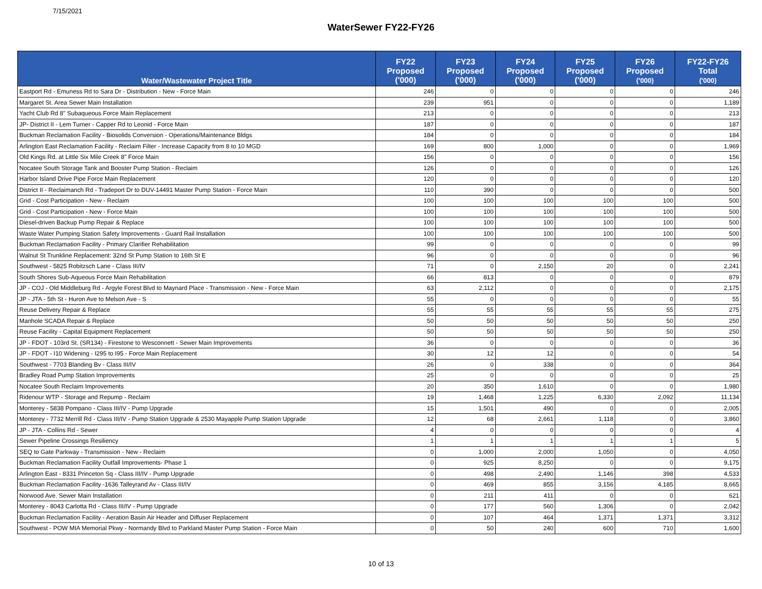7/15/2021
WaterSewer FY22-FY26
| Water/Wastewater Project Title | FY22 Proposed ('000) | FY23 Proposed ('000) | FY24 Proposed ('000) | FY25 Proposed ('000) | FY26 Proposed ('000) | FY22-FY26 Total ('000) |
| --- | --- | --- | --- | --- | --- | --- |
| Eastport Rd - Emuness Rd to Sara Dr - Distribution - New - Force Main | 246 | 0 | 0 | 0 | 0 | 246 |
| Margaret St. Area Sewer Main Installation | 239 | 951 | 0 | 0 | 0 | 1,189 |
| Yacht Club Rd 8" Subaqueous Force Main Replacement | 213 | 0 | 0 | 0 | 0 | 213 |
| JP- District II - Lem Turner - Capper Rd to Leonid - Force Main | 187 | 0 | 0 | 0 | 0 | 187 |
| Buckman Reclamation Facility - Biosolids Conversion - Operations/Maintenance Bldgs | 184 | 0 | 0 | 0 | 0 | 184 |
| Arlington East Reclamation Facility - Reclaim Filter - Increase Capacity from 8 to 10 MGD | 169 | 800 | 1,000 | 0 | 0 | 1,969 |
| Old Kings Rd. at Little Six Mile Creek 8" Force Main | 156 | 0 | 0 | 0 | 0 | 156 |
| Nocatee South Storage Tank and Booster Pump Station - Reclaim | 126 | 0 | 0 | 0 | 0 | 126 |
| Harbor Island Drive Pipe Force Main Replacement | 120 | 0 | 0 | 0 | 0 | 120 |
| District II - Reclaimanch Rd - Tradeport Dr to DUV-14491 Master Pump Station - Force Main | 110 | 390 | 0 | 0 | 0 | 500 |
| Grid - Cost Participation - New - Reclaim | 100 | 100 | 100 | 100 | 100 | 500 |
| Grid - Cost Participation - New - Force Main | 100 | 100 | 100 | 100 | 100 | 500 |
| Diesel-driven Backup Pump Repair & Replace | 100 | 100 | 100 | 100 | 100 | 500 |
| Waste Water Pumping Station Safety Improvements - Guard Rail Installation | 100 | 100 | 100 | 100 | 100 | 500 |
| Buckman Reclamation Facility - Primary Clarifier Rehabilitation | 99 | 0 | 0 | 0 | 0 | 99 |
| Walnut St Trunkline Replacement: 32nd St Pump Station to 16th St E | 96 | 0 | 0 | 0 | 0 | 96 |
| Southwest - 5825 Robitzsch Lane - Class III/IV | 71 | 0 | 2,150 | 20 | 0 | 2,241 |
| South Shores Sub-Aqueous Force Main Rehabilitation | 66 | 813 | 0 | 0 | 0 | 879 |
| JP - COJ - Old Middleburg Rd - Argyle Forest Blvd to Maynard Place - Transmission - New - Force Main | 63 | 2,112 | 0 | 0 | 0 | 2,175 |
| JP - JTA - 5th St - Huron Ave to Melson Ave - S | 55 | 0 | 0 | 0 | 0 | 55 |
| Reuse Delivery Repair & Replace | 55 | 55 | 55 | 55 | 55 | 275 |
| Manhole SCADA Repair & Replace | 50 | 50 | 50 | 50 | 50 | 250 |
| Reuse Facility - Capital Equipment Replacement | 50 | 50 | 50 | 50 | 50 | 250 |
| JP - FDOT - 103rd St. (SR134) - Firestone to Wesconnett - Sewer Main Improvements | 36 | 0 | 0 | 0 | 0 | 36 |
| JP - FDOT - I10 Widening - I295 to I95 - Force Main Replacement | 30 | 12 | 12 | 0 | 0 | 54 |
| Southwest - 7703 Blanding Bv - Class III/IV | 26 | 0 | 338 | 0 | 0 | 364 |
| Bradley Road Pump Station Improvements | 25 | 0 | 0 | 0 | 0 | 25 |
| Nocatee South Reclaim Improvements | 20 | 350 | 1,610 | 0 | 0 | 1,980 |
| Ridenour WTP - Storage and Repump - Reclaim | 19 | 1,468 | 1,225 | 6,330 | 2,092 | 11,134 |
| Monterey - 5838 Pompano - Class III/IV - Pump Upgrade | 15 | 1,501 | 490 | 0 | 0 | 2,005 |
| Monterey - 7732 Merrill Rd - Class III/IV - Pump Station Upgrade & 2530 Mayapple Pump Station Upgrade | 12 | 68 | 2,661 | 1,118 | 0 | 3,860 |
| JP - JTA - Collins Rd - Sewer | 4 | 0 | 0 | 0 | 0 | 4 |
| Sewer Pipeline Crossings Resiliency | 1 | 1 | 1 | 1 | 1 | 5 |
| SEQ to Gate Parkway - Transmission - New - Reclaim | 0 | 1,000 | 2,000 | 1,050 | 0 | 4,050 |
| Buckman Reclamation Facility Outfall Improvements- Phase 1 | 0 | 925 | 8,250 | 0 | 0 | 9,175 |
| Arlington East - 8331 Princeton Sq - Class III/IV - Pump Upgrade | 0 | 498 | 2,490 | 1,146 | 398 | 4,533 |
| Buckman Reclamation Facility -1636 Talleyrand Av - Class III/IV | 0 | 469 | 855 | 3,156 | 4,185 | 8,665 |
| Norwood Ave. Sewer Main Installation | 0 | 211 | 411 | 0 | 0 | 621 |
| Monterey - 8043 Carlotta Rd - Class III/IV - Pump Upgrade | 0 | 177 | 560 | 1,306 | 0 | 2,042 |
| Buckman Reclamation Facility - Aeration Basin Air Header and Diffuser Replacement | 0 | 107 | 464 | 1,371 | 1,371 | 3,312 |
| Southwest - POW MIA Memorial Pkwy - Normandy Blvd to Parkland Master Pump Station - Force Main | 0 | 50 | 240 | 600 | 710 | 1,600 |
10 of 13